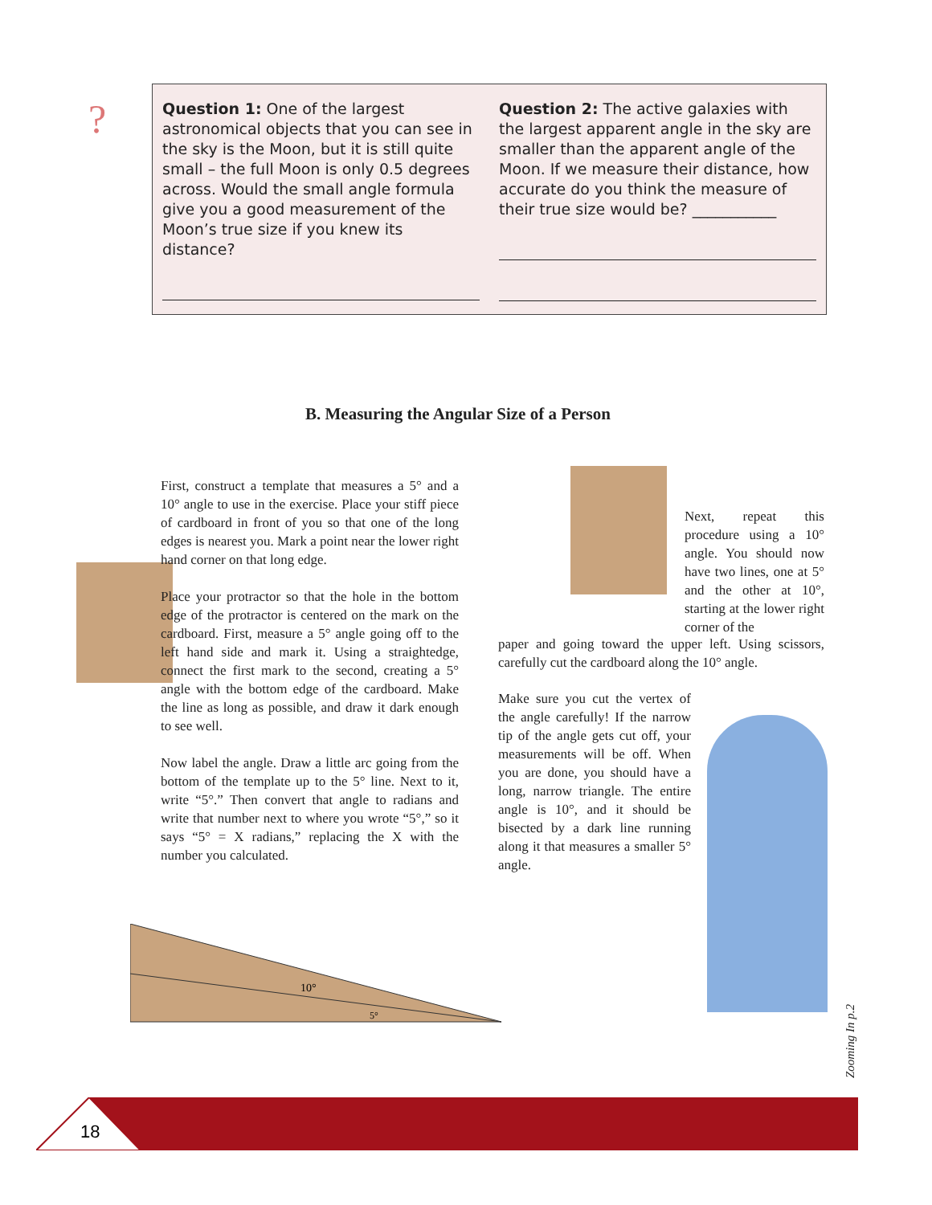?
Question 1: One of the largest astronomical objects that you can see in the sky is the Moon, but it is still quite small – the full Moon is only 0.5 degrees across. Would the small angle formula give you a good measurement of the Moon’s true size if you knew its distance?
Question 2: The active galaxies with the largest apparent angle in the sky are smaller than the apparent angle of the Moon. If we measure their distance, how accurate do you think the measure of their true size would be? ___________
B. Measuring the Angular Size of a Person
First, construct a template that measures a 5° and a 10° angle to use in the exercise. Place your stiff piece of cardboard in front of you so that one of the long edges is nearest you. Mark a point near the lower right hand corner on that long edge.
Place your protractor so that the hole in the bottom edge of the protractor is centered on the mark on the cardboard. First, measure a 5° angle going off to the left hand side and mark it. Using a straightedge, connect the first mark to the second, creating a 5° angle with the bottom edge of the cardboard. Make the line as long as possible, and draw it dark enough to see well.
Now label the angle. Draw a little arc going from the bottom of the template up to the 5° line. Next to it, write “5°.” Then convert that angle to radians and write that number next to where you wrote “5°,” so it says “5° = X radians,” replacing the X with the number you calculated.
10°
5°
Next, repeat this procedure using a 10° angle. You should now have two lines, one at 5° and the other at 10°, starting at the lower right corner of the
paper and going toward the upper left. Using scissors, carefully cut the cardboard along the 10° angle.
Make sure you cut the vertex of the angle carefully! If the narrow tip of the angle gets cut off, your measurements will be off. When you are done, you should have a long, narrow triangle. The entire angle is 10°, and it should be bisected by a dark line running along it that measures a smaller 5° angle.
Zooming In p.2
18